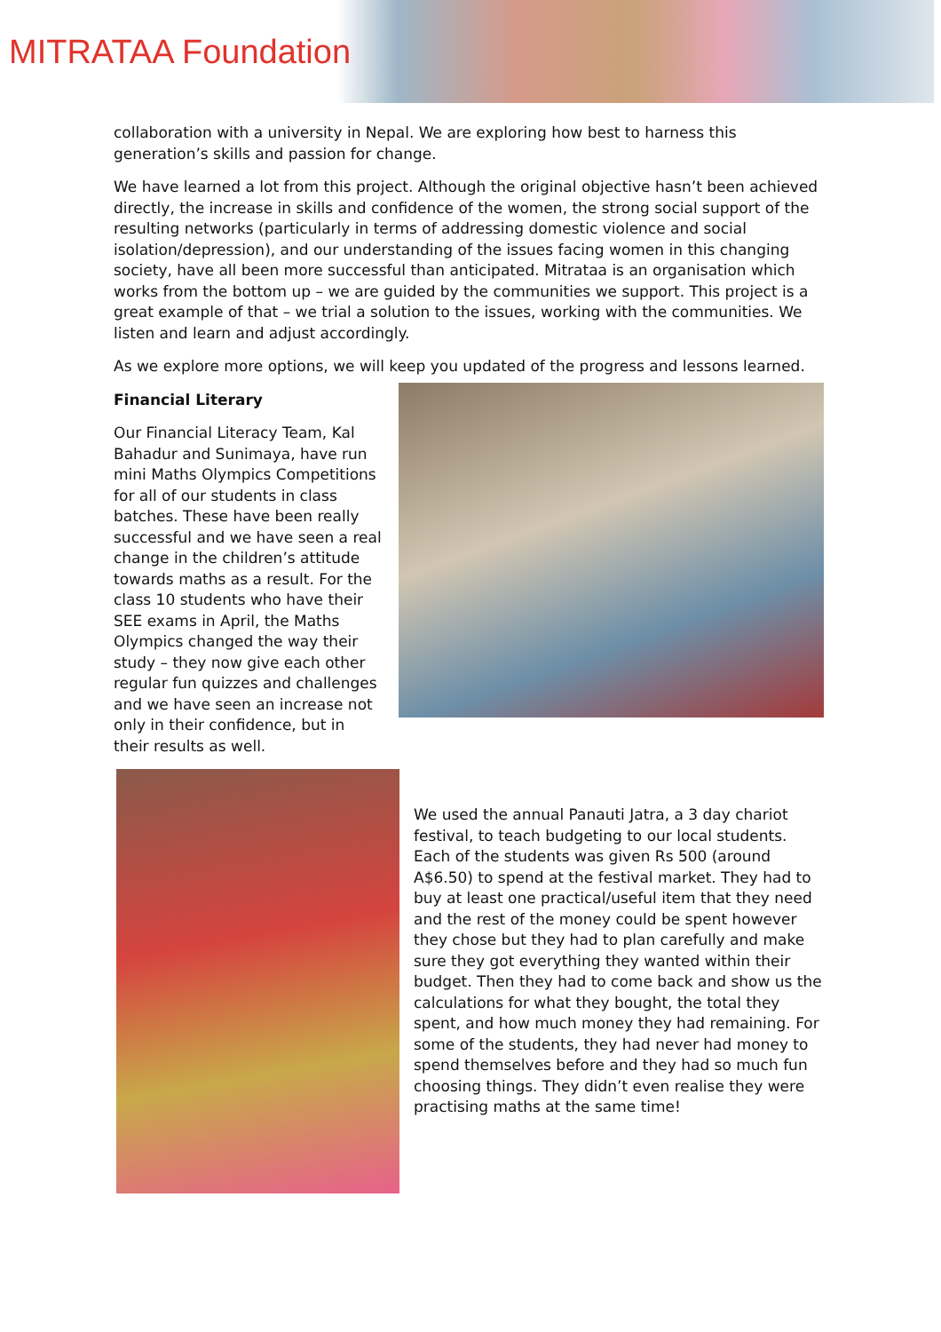MITRATAA Foundation
collaboration with a university in Nepal. We are exploring how best to harness this generation’s skills and passion for change.
We have learned a lot from this project. Although the original objective hasn’t been achieved directly, the increase in skills and confidence of the women, the strong social support of the resulting networks (particularly in terms of addressing domestic violence and social isolation/depression), and our understanding of the issues facing women in this changing society, have all been more successful than anticipated. Mitrataa is an organisation which works from the bottom up – we are guided by the communities we support. This project is a great example of that – we trial a solution to the issues, working with the communities. We listen and learn and adjust accordingly.
As we explore more options, we will keep you updated of the progress and lessons learned.
Financial Literary
Our Financial Literacy Team, Kal Bahadur and Sunimaya, have run mini Maths Olympics Competitions for all of our students in class batches. These have been really successful and we have seen a real change in the children’s attitude towards maths as a result. For the class 10 students who have their SEE exams in April, the Maths Olympics changed the way their study – they now give each other regular fun quizzes and challenges and we have seen an increase not only in their confidence, but in their results as well.
We used the annual Panauti Jatra, a 3 day chariot festival, to teach budgeting to our local students. Each of the students was given Rs 500 (around A$6.50) to spend at the festival market. They had to buy at least one practical/useful item that they need and the rest of the money could be spent however they chose but they had to plan carefully and make sure they got everything they wanted within their budget. Then they had to come back and show us the calculations for what they bought, the total they spent, and how much money they had remaining. For some of the students, they had never had money to spend themselves before and they had so much fun choosing things. They didn’t even realise they were practising maths at the same time!